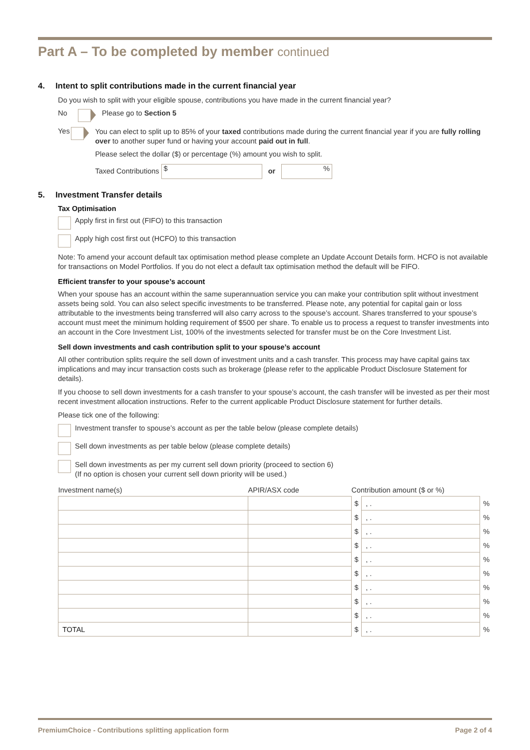Part A – To be completed by member continued
4. Intent to split contributions made in the current financial year
Do you wish to split with your eligible spouse, contributions you have made in the current financial year?
No Please go to Section 5
Yes
You can elect to split up to 85% of your taxed contributions made during the current financial year if you are fully rolling over to another super fund or having your account paid out in full.
Please select the dollar ($) or percentage (%) amount you wish to split.
Taxed Contributions $ or %
5. Investment Transfer details
Tax Optimisation
Apply first in first out (FIFO) to this transaction
Apply high cost first out (HCFO) to this transaction
Note: To amend your account default tax optimisation method please complete an Update Account Details form. HCFO is not available for transactions on Model Portfolios. If you do not elect a default tax optimisation method the default will be FIFO.
Efficient transfer to your spouse’s account
When your spouse has an account within the same superannuation service you can make your contribution split without investment assets being sold. You can also select specific investments to be transferred. Please note, any potential for capital gain or loss attributable to the investments being transferred will also carry across to the spouse’s account. Shares transferred to your spouse’s account must meet the minimum holding requirement of $500 per share. To enable us to process a request to transfer investments into an account in the Core Investment List, 100% of the investments selected for transfer must be on the Core Investment List.
Sell down investments and cash contribution split to your spouse’s account
All other contribution splits require the sell down of investment units and a cash transfer. This process may have capital gains tax implications and may incur transaction costs such as brokerage (please refer to the applicable Product Disclosure Statement for details).
If you choose to sell down investments for a cash transfer to your spouse’s account, the cash transfer will be invested as per their most recent investment allocation instructions. Refer to the current applicable Product Disclosure statement for further details.
Please tick one of the following:
Investment transfer to spouse’s account as per the table below (please complete details)
Sell down investments as per table below (please complete details)
Sell down investments as per my current sell down priority (proceed to section 6)
(If no option is chosen your current sell down priority will be used.)
| Investment name(s) | APIR/ASX code | Contribution amount ($ or %) | | |
| --- | --- | --- | --- | --- |
| | | $ | , . | % |
| | | $ | , . | % |
| | | $ | , . | % |
| | | $ | , . | % |
| | | $ | , . | % |
| | | $ | , . | % |
| | | $ | , . | % |
| | | $ | , . | % |
| | | $ | , . | % |
| TOTAL | | $ | , . | % |
PremiumChoice - Contributions splitting application form Page 2 of 4